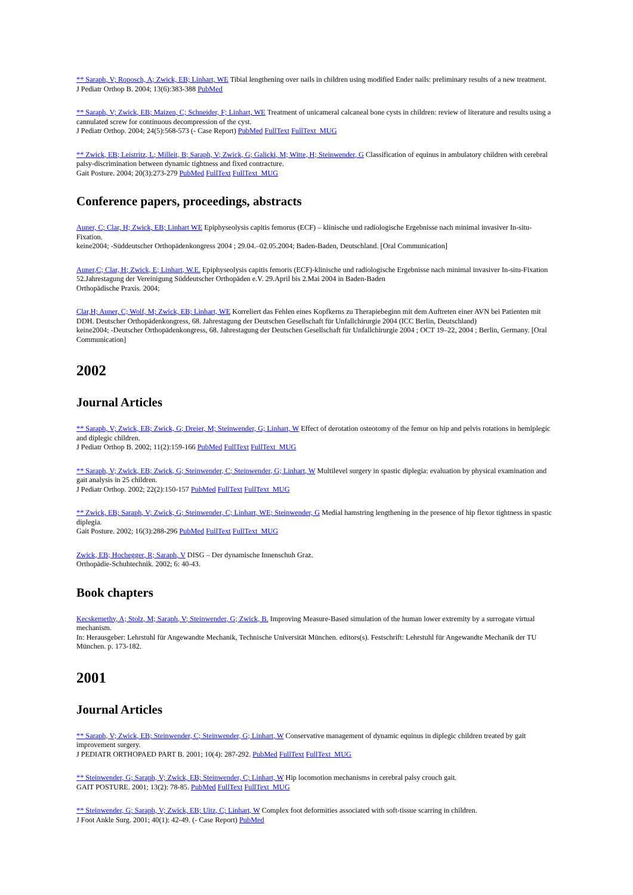** Saraph, V; Roposch, A; Zwick, EB; Linhart, WE Tibial lengthening over nails in children using modified Ender nails: preliminary results of a new treatment.
J Pediatr Orthop B. 2004; 13(6):383-388 PubMed
** Saraph, V; Zwick, EB; Maizen, C; Schneider, F; Linhart, WE Treatment of unicameral calcaneal bone cysts in children: review of literature and results using a cannulated screw for continuous decompression of the cyst.
J Pediatr Orthop. 2004; 24(5):568-573 (- Case Report) PubMed FullText FullText_MUG
** Zwick, EB; Leistritz, L; Milleit, B; Saraph, V; Zwick, G; Galicki, M; Witte, H; Steinwender, G Classification of equinus in ambulatory children with cerebral palsy-discrimination between dynamic tightness and fixed contracture.
Gait Posture. 2004; 20(3):273-279 PubMed FullText FullText_MUG
Conference papers, proceedings, abstracts
Auner, C; Clar, H; Zwick, EB; Linhart WE Epiphyseolysis capitis femorus (ECF) – klinische und radiologische Ergebnisse nach minimal invasiver In-situ-Fixation.
keine2004; -Süddeutscher Orthopädenkongress 2004 ; 29.04.–02.05.2004; Baden-Baden, Deutschland. [Oral Communication]
Auner,C; Clar, H; Zwick, E; Linhart, W.E. Epiphyseolysis capitis femoris (ECF)-klinische und radiologische Ergebnisse nach minimal invasiver In-situ-Fixation 52.Jahrestagung der Vereinigung Süddeutscher Orthopäden e.V. 29.April bis 2.Mai 2004 in Baden-Baden
Orthopädische Praxis. 2004;
Clar,H; Auner, C; Wolf, M; Zwick, EB; Linhart, WE Korreliert das Fehlen eines Kopfkerns zu Therapiebeginn mit dem Auftreten einer AVN bei Patienten mit DDH. Deutscher Orthopädenkongress, 68. Jahrestagung der Deutschen Gesellschaft für Unfallchirurgie 2004 (ICC Berlin, Deutschland)
keine2004; -Deutscher Orthopädenkongress, 68. Jahrestagung der Deutschen Gesellschaft für Unfallchirurgie 2004 ; OCT 19–22, 2004 ; Berlin, Germany. [Oral Communication]
2002
Journal Articles
** Saraph, V; Zwick, EB; Zwick, G; Dreier, M; Steinwender, G; Linhart, W Effect of derotation osteotomy of the femur on hip and pelvis rotations in hemiplegic and diplegic children.
J Pediatr Orthop B. 2002; 11(2):159-166 PubMed FullText FullText_MUG
** Saraph, V; Zwick, EB; Zwick, G; Steinwender, C; Steinwender, G; Linhart, W Multilevel surgery in spastic diplegia: evaluation by physical examination and gait analysis in 25 children.
J Pediatr Orthop. 2002; 22(2):150-157 PubMed FullText FullText_MUG
** Zwick, EB; Saraph, V; Zwick, G; Steinwender, C; Linhart, WE; Steinwender, G Medial hamstring lengthening in the presence of hip flexor tightness in spastic diplegia.
Gait Posture. 2002; 16(3):288-296 PubMed FullText FullText_MUG
Zwick, EB; Hochegger, R; Saraph, V DISG – Der dynamische Innenschuh Graz.
Orthopädie-Schuhtechnik. 2002; 6: 40-43.
Book chapters
Kecskemethy, A; Stolz, M; Saraph, V; Steinwender, G; Zwick, B. Improving Measure-Based simulation of the human lower extremity by a surrogate virtual mechanism.
In: Herausgeber: Lehrstuhl für Angewandte Mechanik, Technische Universität München. editors(s). Festschrift: Lehrstuhl für Angewandte Mechanik der TU München. p. 173-182.
2001
Journal Articles
** Saraph, V; Zwick, EB; Steinwender, C; Steinwender, G; Linhart, W Conservative management of dynamic equinus in diplegic children treated by gait improvement surgery.
J PEDIATR ORTHOPAED PART B. 2001; 10(4): 287-292. PubMed FullText FullText_MUG
** Steinwender, G; Saraph, V; Zwick, EB; Steinwender, C; Linhart, W Hip locomotion mechanisms in cerebral palsy crouch gait.
GAIT POSTURE. 2001; 13(2): 78-85. PubMed FullText FullText_MUG
** Steinwender, G; Saraph, V; Zwick, EB; Uitz, C; Linhart, W Complex foot deformities associated with soft-tissue scarring in children.
J Foot Ankle Surg. 2001; 40(1): 42-49. (- Case Report) PubMed